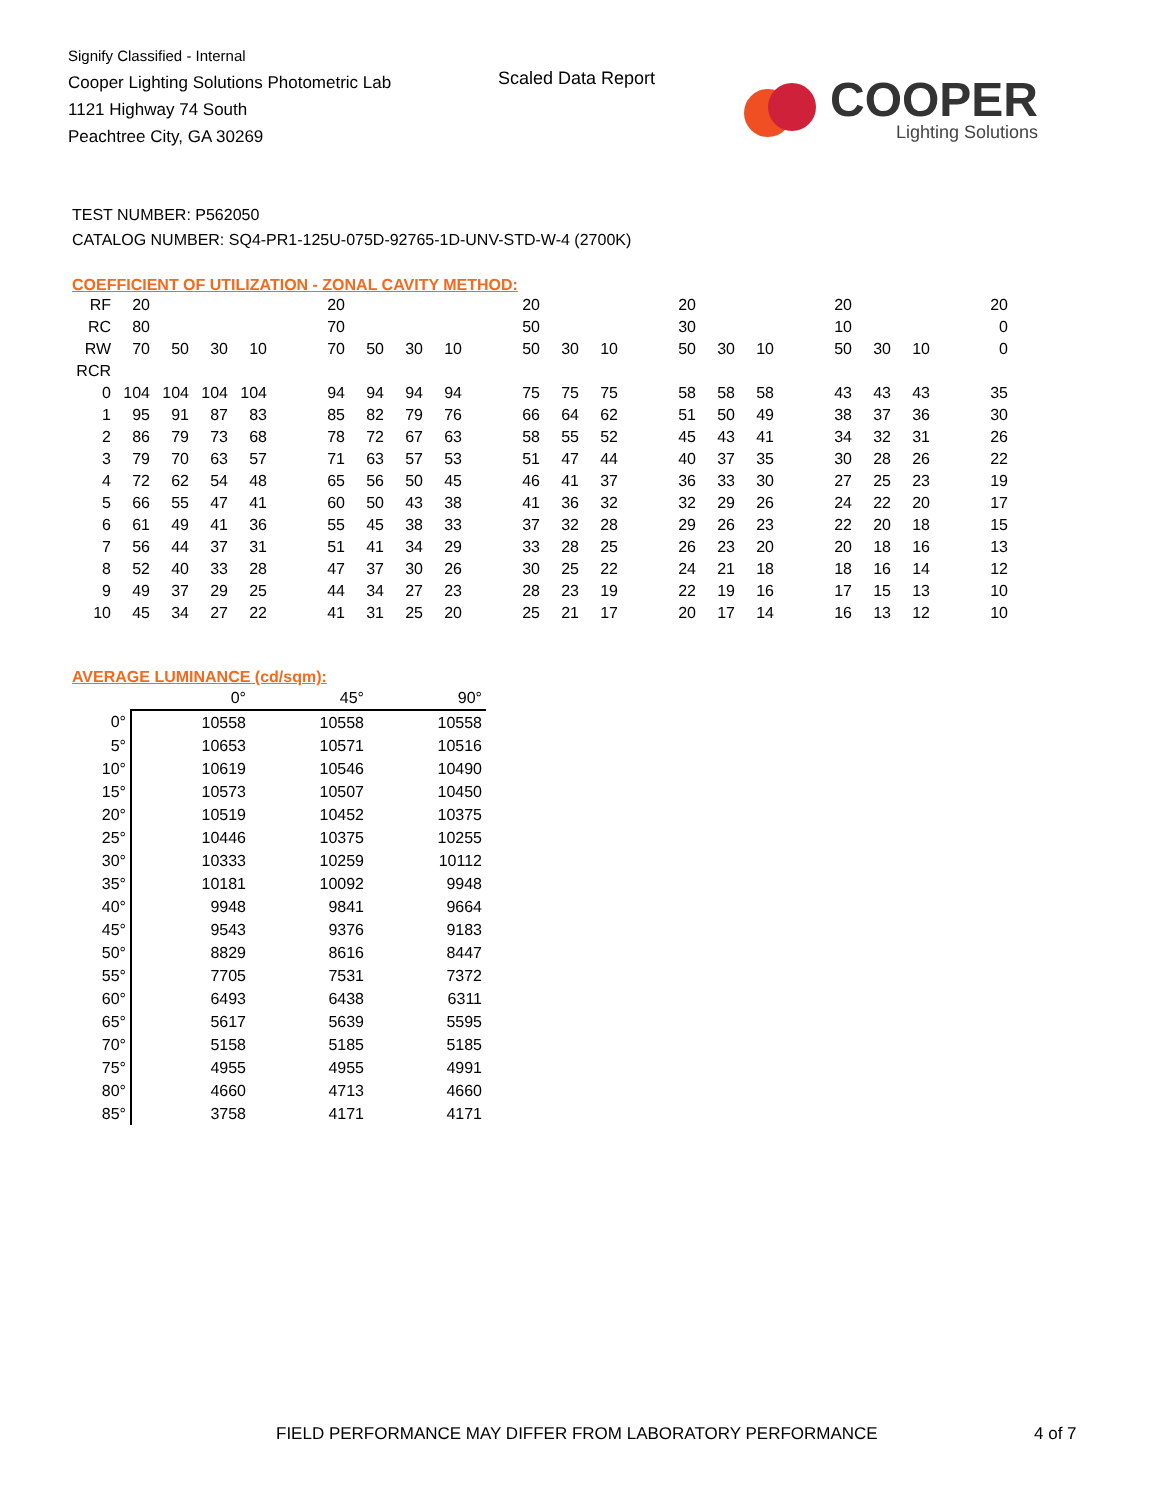Signify Classified - Internal
Cooper Lighting Solutions Photometric Lab
1121 Highway 74 South
Peachtree City, GA 30269
Scaled Data Report
COOPER
Lighting Solutions
TEST NUMBER: P562050
CATALOG NUMBER: SQ4-PR1-125U-075D-92765-1D-UNV-STD-W-4 (2700K)
COEFFICIENT OF UTILIZATION - ZONAL CAVITY METHOD:
| RF | 20 | | | | | 20 | | | | | 20 | | | | 20 | | | | 20 | | | | 20 |
| RC | 80 | | | | | 70 | | | | | 50 | | | | 30 | | | | 10 | | | | 0 |
| RW | 70 | 50 | 30 | 10 | | 70 | 50 | 30 | 10 | | 50 | 30 | 10 | | 50 | 30 | 10 | | 50 | 30 | 10 | | 0 |
| RCR | | | | | | | | | | | | | | | | | | | | | | | |
| 0 | 104 | 104 | 104 | 104 | | 94 | 94 | 94 | 94 | | 75 | 75 | 75 | | 58 | 58 | 58 | | 43 | 43 | 43 | | 35 |
| 1 | 95 | 91 | 87 | 83 | | 85 | 82 | 79 | 76 | | 66 | 64 | 62 | | 51 | 50 | 49 | | 38 | 37 | 36 | | 30 |
| 2 | 86 | 79 | 73 | 68 | | 78 | 72 | 67 | 63 | | 58 | 55 | 52 | | 45 | 43 | 41 | | 34 | 32 | 31 | | 26 |
| 3 | 79 | 70 | 63 | 57 | | 71 | 63 | 57 | 53 | | 51 | 47 | 44 | | 40 | 37 | 35 | | 30 | 28 | 26 | | 22 |
| 4 | 72 | 62 | 54 | 48 | | 65 | 56 | 50 | 45 | | 46 | 41 | 37 | | 36 | 33 | 30 | | 27 | 25 | 23 | | 19 |
| 5 | 66 | 55 | 47 | 41 | | 60 | 50 | 43 | 38 | | 41 | 36 | 32 | | 32 | 29 | 26 | | 24 | 22 | 20 | | 17 |
| 6 | 61 | 49 | 41 | 36 | | 55 | 45 | 38 | 33 | | 37 | 32 | 28 | | 29 | 26 | 23 | | 22 | 20 | 18 | | 15 |
| 7 | 56 | 44 | 37 | 31 | | 51 | 41 | 34 | 29 | | 33 | 28 | 25 | | 26 | 23 | 20 | | 20 | 18 | 16 | | 13 |
| 8 | 52 | 40 | 33 | 28 | | 47 | 37 | 30 | 26 | | 30 | 25 | 22 | | 24 | 21 | 18 | | 18 | 16 | 14 | | 12 |
| 9 | 49 | 37 | 29 | 25 | | 44 | 34 | 27 | 23 | | 28 | 23 | 19 | | 22 | 19 | 16 | | 17 | 15 | 13 | | 10 |
| 10 | 45 | 34 | 27 | 22 | | 41 | 31 | 25 | 20 | | 25 | 21 | 17 | | 20 | 17 | 14 | | 16 | 13 | 12 | | 10 |
AVERAGE LUMINANCE (cd/sqm):
| | 0° | 45° | 90° |
| 0° | 10558 | 10558 | 10558 |
| 5° | 10653 | 10571 | 10516 |
| 10° | 10619 | 10546 | 10490 |
| 15° | 10573 | 10507 | 10450 |
| 20° | 10519 | 10452 | 10375 |
| 25° | 10446 | 10375 | 10255 |
| 30° | 10333 | 10259 | 10112 |
| 35° | 10181 | 10092 | 9948 |
| 40° | 9948 | 9841 | 9664 |
| 45° | 9543 | 9376 | 9183 |
| 50° | 8829 | 8616 | 8447 |
| 55° | 7705 | 7531 | 7372 |
| 60° | 6493 | 6438 | 6311 |
| 65° | 5617 | 5639 | 5595 |
| 70° | 5158 | 5185 | 5185 |
| 75° | 4955 | 4955 | 4991 |
| 80° | 4660 | 4713 | 4660 |
| 85° | 3758 | 4171 | 4171 |
FIELD PERFORMANCE MAY DIFFER FROM LABORATORY PERFORMANCE
4 of 7